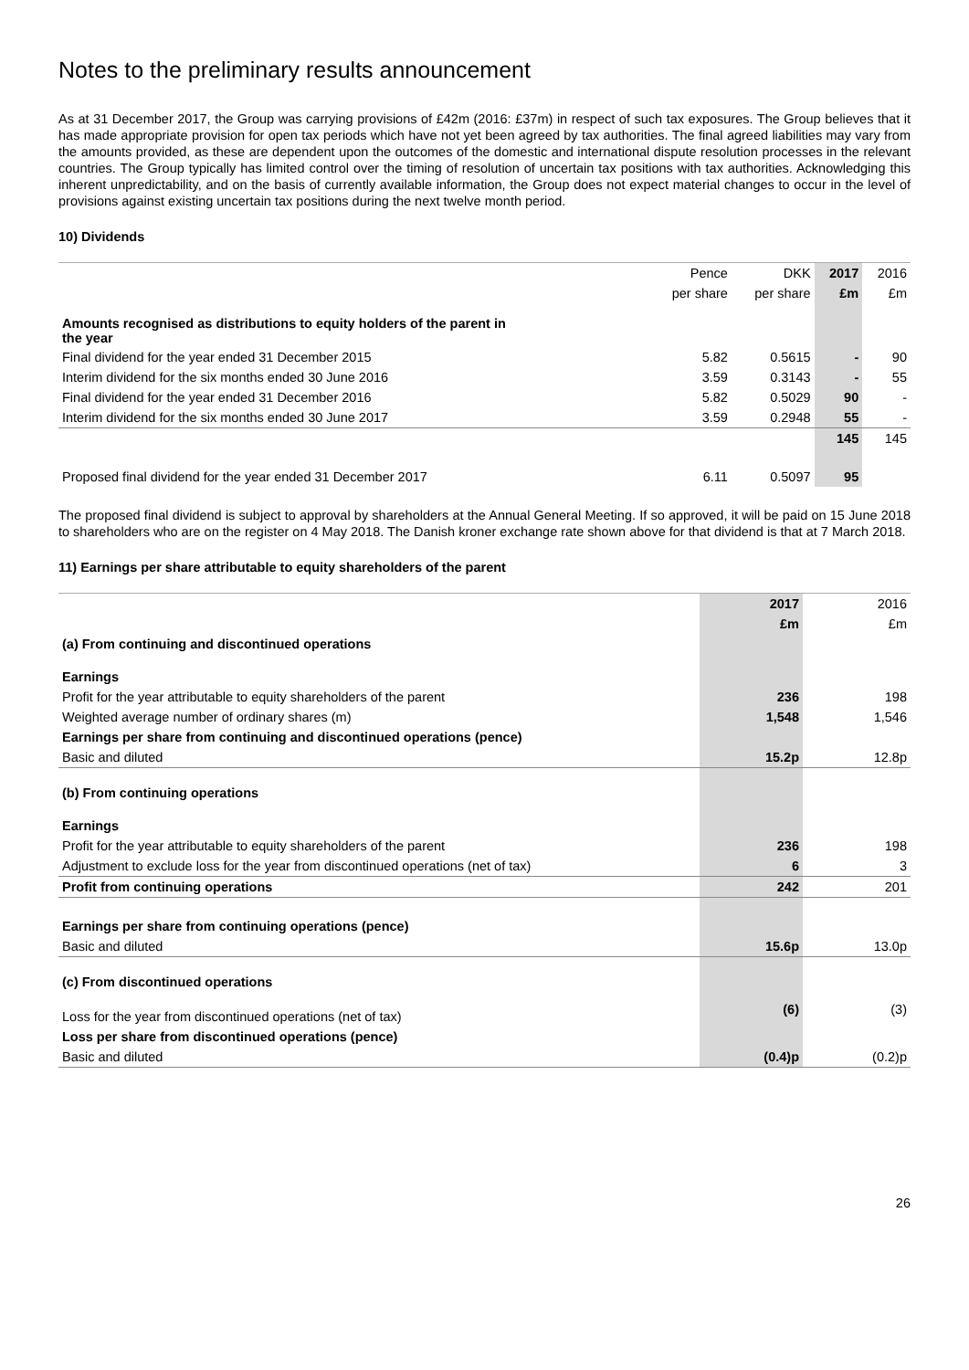Notes to the preliminary results announcement
As at 31 December 2017, the Group was carrying provisions of £42m (2016: £37m) in respect of such tax exposures. The Group believes that it has made appropriate provision for open tax periods which have not yet been agreed by tax authorities. The final agreed liabilities may vary from the amounts provided, as these are dependent upon the outcomes of the domestic and international dispute resolution processes in the relevant countries. The Group typically has limited control over the timing of resolution of uncertain tax positions with tax authorities. Acknowledging this inherent unpredictability, and on the basis of currently available information, the Group does not expect material changes to occur in the level of provisions against existing uncertain tax positions during the next twelve month period.
10) Dividends
| | Pence | DKK | 2017 | 2016 |
| --- | --- | --- | --- | --- |
| | per share | per share | £m | £m |
| Amounts recognised as distributions to equity holders of the parent in the year | | | | |
| Final dividend for the year ended 31 December 2015 | 5.82 | 0.5615 | - | 90 |
| Interim dividend for the six months ended 30 June 2016 | 3.59 | 0.3143 | - | 55 |
| Final dividend for the year ended 31 December 2016 | 5.82 | 0.5029 | 90 | - |
| Interim dividend for the six months ended 30 June 2017 | 3.59 | 0.2948 | 55 | - |
| | | | 145 | 145 |
| Proposed final dividend for the year ended 31 December 2017 | 6.11 | 0.5097 | 95 | |
The proposed final dividend is subject to approval by shareholders at the Annual General Meeting. If so approved, it will be paid on 15 June 2018 to shareholders who are on the register on 4 May 2018. The Danish kroner exchange rate shown above for that dividend is that at 7 March 2018.
11) Earnings per share attributable to equity shareholders of the parent
| | 2017 | 2016 |
| --- | --- | --- |
| | £m | £m |
| (a) From continuing and discontinued operations | | |
| Earnings | | |
| Profit for the year attributable to equity shareholders of the parent | 236 | 198 |
| Weighted average number of ordinary shares (m) | 1,548 | 1,546 |
| Earnings per share from continuing and discontinued operations (pence) | | |
| Basic and diluted | 15.2p | 12.8p |
| (b) From continuing operations | | |
| Earnings | | |
| Profit for the year attributable to equity shareholders of the parent | 236 | 198 |
| Adjustment to exclude loss for the year from discontinued operations (net of tax) | 6 | 3 |
| Profit from continuing operations | 242 | 201 |
| Earnings per share from continuing operations (pence) | | |
| Basic and diluted | 15.6p | 13.0p |
| (c) From discontinued operations | | |
| Loss for the year from discontinued operations (net of tax) | (6) | (3) |
| Loss per share from discontinued operations (pence) | | |
| Basic and diluted | (0.4)p | (0.2)p |
26